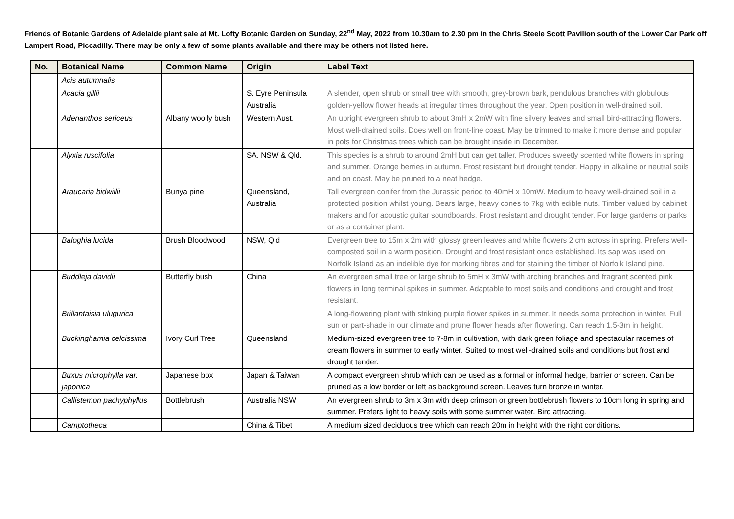Friends of Botanic Gardens of Adelaide plant sale at Mt. Lofty Botanic Garden on Sunday, 22<sup>nd</sup> May, 2022 from 10.30am to 2.30 pm in the Chris Steele Scott Pavilion south of the Lower Car Park off Lampert Road, Piccadilly. There may be only a few of some plants available and there may be others not listed here.
| No. | Botanical Name | Common Name | Origin | Label Text |
| --- | --- | --- | --- | --- |
| | Acis autumnalis | | | |
| | Acacia gillii | | S. Eyre Peninsula Australia | A slender, open shrub or small tree with smooth, grey-brown bark, pendulous branches with globulous golden-yellow flower heads at irregular times throughout the year. Open position in well-drained soil. |
| | Adenanthos sericeus | Albany woolly bush | Western Aust. | An upright evergreen shrub to about 3mH x 2mW with fine silvery leaves and small bird-attracting flowers. Most well-drained soils. Does well on front-line coast. May be trimmed to make it more dense and popular in pots for Christmas trees which can be brought inside in December. |
| | Alyxia ruscifolia | | SA, NSW & Qld. | This species is a shrub to around 2mH but can get taller. Produces sweetly scented white flowers in spring and summer. Orange berries in autumn. Frost resistant but drought tender. Happy in alkaline or neutral soils and on coast. May be pruned to a neat hedge. |
| | Araucaria bidwillii | Bunya pine | Queensland, Australia | Tall evergreen conifer from the Jurassic period to 40mH x 10mW. Medium to heavy well-drained soil in a protected position whilst young. Bears large, heavy cones to 7kg with edible nuts. Timber valued by cabinet makers and for acoustic guitar soundboards. Frost resistant and drought tender. For large gardens or parks or as a container plant. |
| | Baloghia lucida | Brush Bloodwood | NSW, Qld | Evergreen tree to 15m x 2m with glossy green leaves and white flowers 2 cm across in spring. Prefers well-composted soil in a warm position. Drought and frost resistant once established. Its sap was used on Norfolk Island as an indelible dye for marking fibres and for staining the timber of Norfolk Island pine. |
| | Buddleja davidii | Butterfly bush | China | An evergreen small tree or large shrub to 5mH x 3mW with arching branches and fragrant scented pink flowers in long terminal spikes in summer. Adaptable to most soils and conditions and drought and frost resistant. |
| | Brillantaisia ulugurica | | | A long-flowering plant with striking purple flower spikes in summer. It needs some protection in winter. Full sun or part-shade in our climate and prune flower heads after flowering. Can reach 1.5-3m in height. |
| | Buckinghamia celcissima | Ivory Curl Tree | Queensland | Medium-sized evergreen tree to 7-8m in cultivation, with dark green foliage and spectacular racemes of cream flowers in summer to early winter. Suited to most well-drained soils and conditions but frost and drought tender. |
| | Buxus microphylla var. japonica | Japanese box | Japan & Taiwan | A compact evergreen shrub which can be used as a formal or informal hedge, barrier or screen. Can be pruned as a low border or left as background screen. Leaves turn bronze in winter. |
| | Callistemon pachyphyllus | Bottlebrush | Australia NSW | An evergreen shrub to 3m x 3m with deep crimson or green bottlebrush flowers to 10cm long in spring and summer. Prefers light to heavy soils with some summer water. Bird attracting. |
| | Camptotheca | | China & Tibet | A medium sized deciduous tree which can reach 20m in height with the right conditions. |